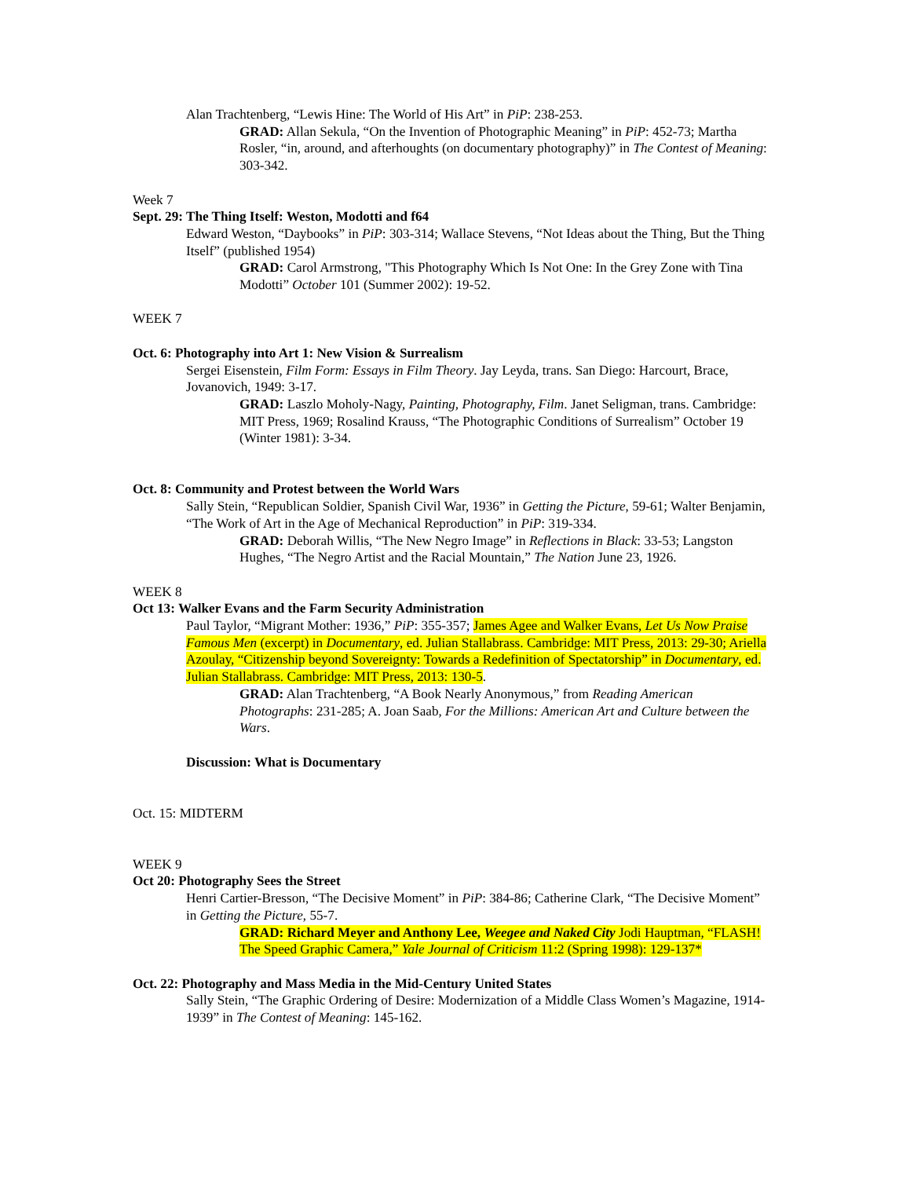Alan Trachtenberg, “Lewis Hine: The World of His Art” in PiP: 238-253.
GRAD: Allan Sekula, “On the Invention of Photographic Meaning” in PiP: 452-73; Martha Rosler, “in, around, and afterhoughts (on documentary photography)” in The Contest of Meaning: 303-342.
Week 7
Sept. 29: The Thing Itself: Weston, Modotti and f64
Edward Weston, “Daybooks” in PiP: 303-314; Wallace Stevens, “Not Ideas about the Thing, But the Thing Itself” (published 1954)
GRAD: Carol Armstrong, "This Photography Which Is Not One: In the Grey Zone with Tina Modotti” October 101 (Summer 2002): 19-52.
WEEK 7
Oct. 6: Photography into Art 1: New Vision & Surrealism
Sergei Eisenstein, Film Form: Essays in Film Theory. Jay Leyda, trans. San Diego: Harcourt, Brace, Jovanovich, 1949: 3-17.
GRAD: Laszlo Moholy-Nagy, Painting, Photography, Film. Janet Seligman, trans. Cambridge: MIT Press, 1969; Rosalind Krauss, “The Photographic Conditions of Surrealism” October 19 (Winter 1981): 3-34.
Oct. 8: Community and Protest between the World Wars
Sally Stein, “Republican Soldier, Spanish Civil War, 1936” in Getting the Picture, 59-61; Walter Benjamin, “The Work of Art in the Age of Mechanical Reproduction” in PiP: 319-334.
GRAD: Deborah Willis, “The New Negro Image” in Reflections in Black: 33-53; Langston Hughes, “The Negro Artist and the Racial Mountain,” The Nation June 23, 1926.
WEEK 8
Oct 13: Walker Evans and the Farm Security Administration
Paul Taylor, “Migrant Mother: 1936,” PiP: 355-357; James Agee and Walker Evans, Let Us Now Praise Famous Men (excerpt) in Documentary, ed. Julian Stallabrass. Cambridge: MIT Press, 2013: 29-30; Ariella Azoulay, “Citizenship beyond Sovereignty: Towards a Redefinition of Spectatorship” in Documentary, ed. Julian Stallabrass. Cambridge: MIT Press, 2013: 130-5.
GRAD: Alan Trachtenberg, “A Book Nearly Anonymous,” from Reading American Photographs: 231-285; A. Joan Saab, For the Millions: American Art and Culture between the Wars.
Discussion: What is Documentary
Oct. 15: MIDTERM
WEEK 9
Oct 20: Photography Sees the Street
Henri Cartier-Bresson, “The Decisive Moment” in PiP: 384-86; Catherine Clark, “The Decisive Moment” in Getting the Picture, 55-7.
GRAD: Richard Meyer and Anthony Lee, Weegee and Naked City Jodi Hauptman, “FLASH! The Speed Graphic Camera,” Yale Journal of Criticism 11:2 (Spring 1998): 129-137*
Oct. 22: Photography and Mass Media in the Mid-Century United States
Sally Stein, “The Graphic Ordering of Desire: Modernization of a Middle Class Women’s Magazine, 1914-1939” in The Contest of Meaning: 145-162.